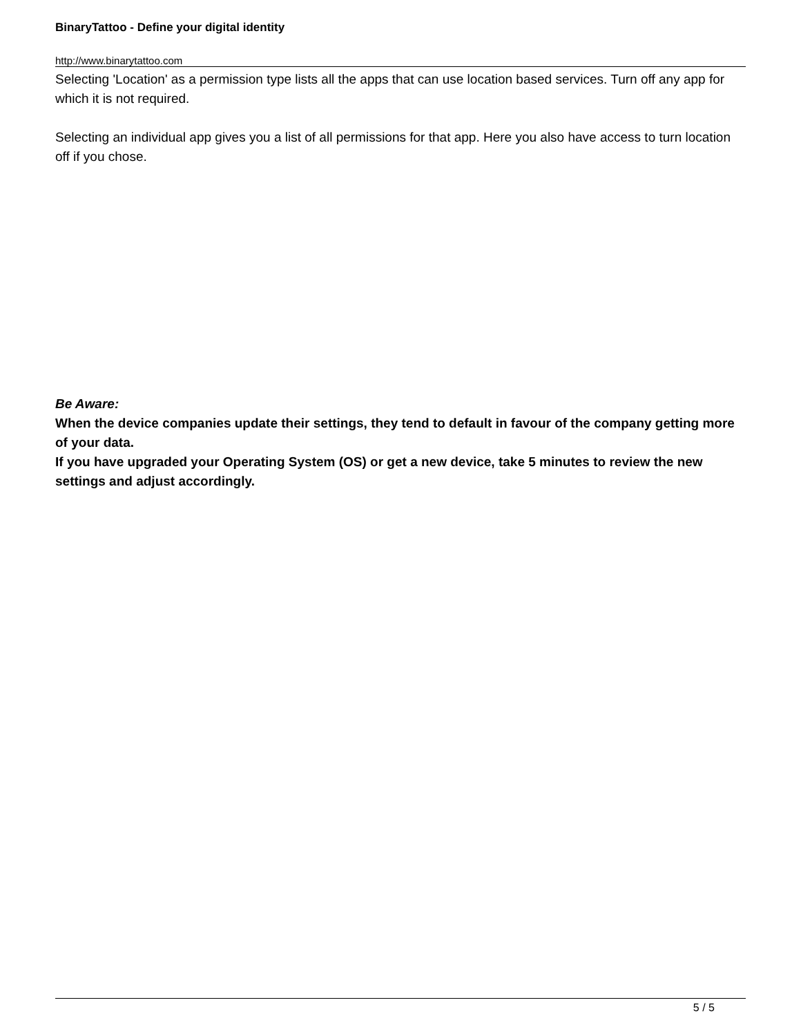BinaryTattoo - Define your digital identity
http://www.binarytattoo.com
Selecting 'Location' as a permission type lists all the apps that can use location based services. Turn off any app for which it is not required.
Selecting an individual app gives you a list of all permissions for that app. Here you also have access to turn location off if you chose.
Be Aware:
When the device companies update their settings, they tend to default in favour of the company getting more of your data.
If you have upgraded your Operating System (OS) or get a new device, take 5 minutes to review the new settings and adjust accordingly.
5 / 5